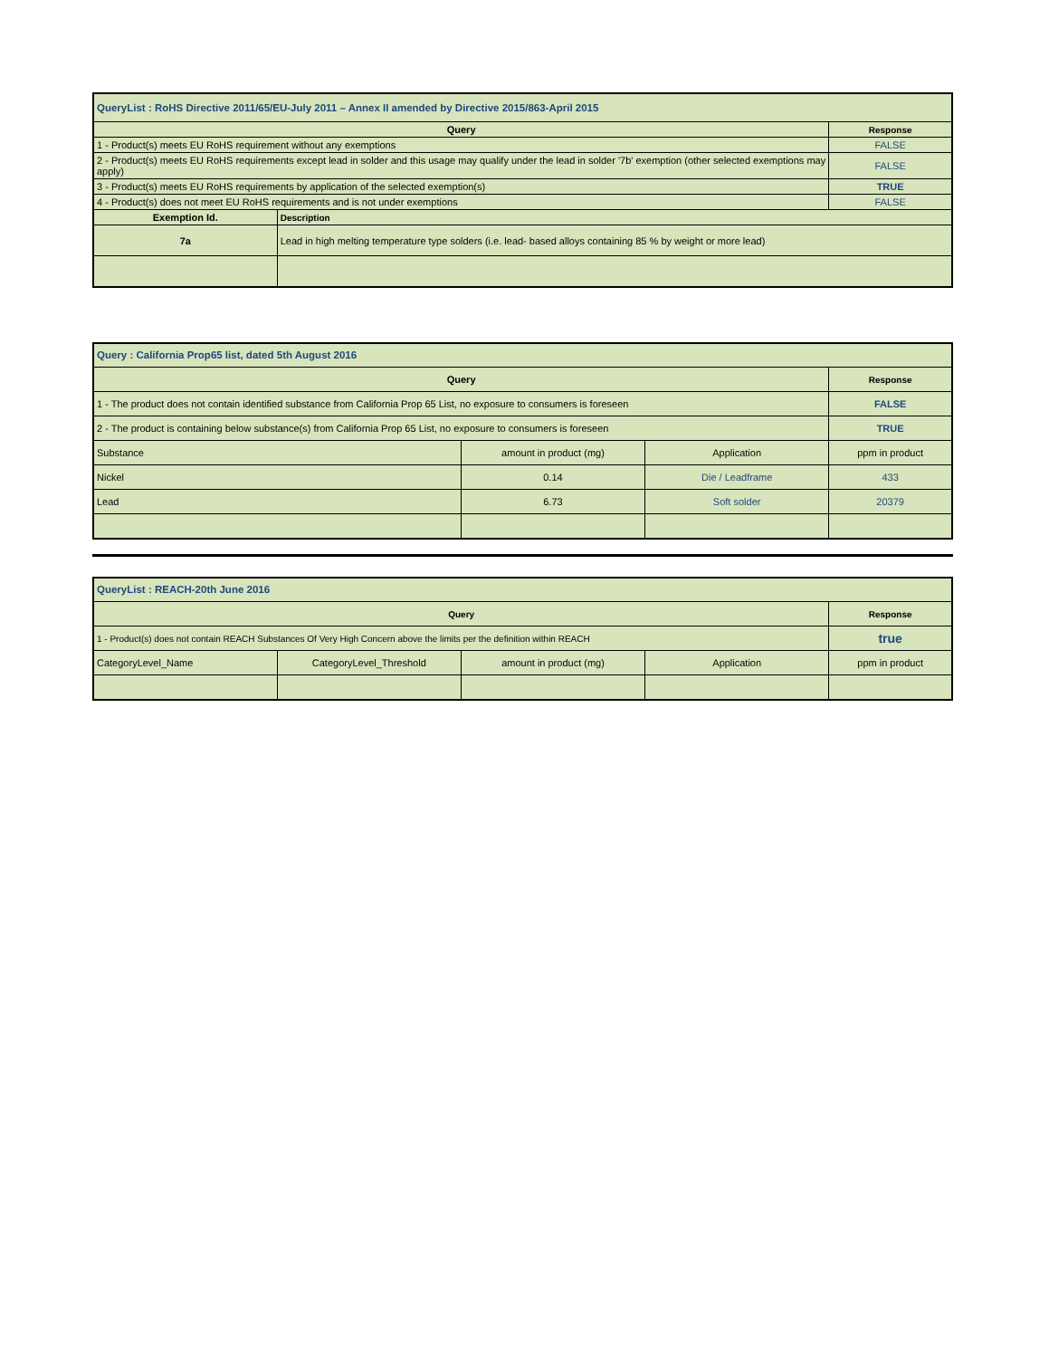| QueryList : RoHS Directive 2011/65/EU-July 2011 – Annex II amended by Directive 2015/863-April 2015 | | |
| --- | --- | --- |
| Query | | Response |
| 1 - Product(s) meets EU RoHS requirement without any exemptions | | FALSE |
| 2 - Product(s) meets EU RoHS requirements except lead in solder and this usage may qualify under the lead in solder '7b' exemption (other selected exemptions may apply) | | FALSE |
| 3 - Product(s) meets EU RoHS requirements by application of the selected exemption(s) | | TRUE |
| 4 - Product(s) does not meet EU RoHS requirements and is not under exemptions | | FALSE |
| Exemption Id. | Description | |
| 7a | Lead in high melting temperature type solders (i.e. lead- based alloys containing 85 % by weight or more lead) | |
| Query : California Prop65 list, dated 5th August 2016 | | | |
| --- | --- | --- | --- |
| Query | | | Response |
| 1 - The product does not contain identified substance from California Prop 65 List, no exposure to consumers is foreseen | | | FALSE |
| 2 - The product is containing below substance(s) from California Prop 65 List, no exposure to consumers is foreseen | | | TRUE |
| Substance | amount in product (mg) | Application | ppm in product |
| Nickel | 0.14 | Die / Leadframe | 433 |
| Lead | 6.73 | Soft solder | 20379 |
| QueryList : REACH-20th June 2016 | | | | |
| --- | --- | --- | --- | --- |
| Query | | | | Response |
| 1 - Product(s) does not contain REACH Substances Of Very High Concern above the limits per the definition within REACH | | | | true |
| CategoryLevel_Name | CategoryLevel_Threshold | amount in product (mg) | Application | ppm in product |